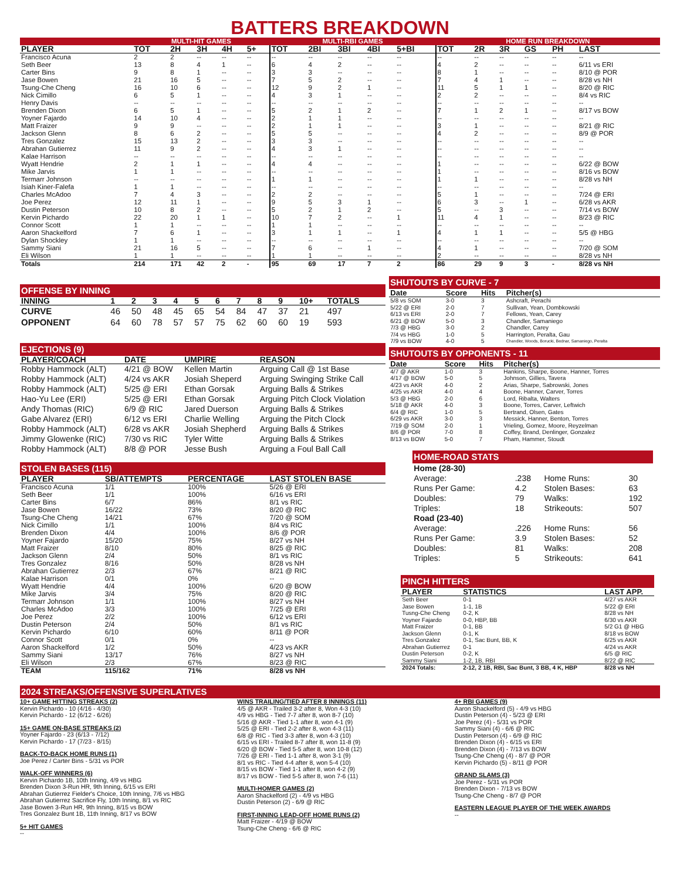BATTERS BREAKDOWN
| | MULTI-HIT GAMES | | | | | MULTI-RBI GAMES | | | | | HOME RUN BREAKDOWN | | | | | |
| PLAYER | TOT | 2H | 3H | 4H | 5+ | TOT | 2BI | 3BI | 4BI | 5+BI | TOT | 2R | 3R | GS | PH | LAST |
| Francisco Acuna | 2 | 2 | -- | -- | -- | -- | -- | -- | -- | -- | -- | -- | -- | -- | -- | -- |
| Seth Beer | 13 | 8 | 4 | 1 | -- | 6 | 4 | 2 | -- | -- | 4 | 2 | -- | -- | -- | 6/11 vs ERI |
| Carter Bins | 9 | 8 | 1 | -- | -- | 3 | 3 | -- | -- | -- | 8 | 1 | -- | -- | -- | 8/10 @ POR |
| Jase Bowen | 21 | 16 | 5 | -- | -- | 7 | 5 | 2 | -- | -- | 7 | 4 | 1 | -- | -- | 8/28 vs NH |
| Tsung-Che Cheng | 16 | 10 | 6 | -- | -- | 12 | 9 | 2 | 1 | -- | 11 | 5 | 1 | 1 | -- | 8/20 @ RIC |
| Nick Cimillo | 6 | 5 | 1 | -- | -- | 4 | 3 | 1 | -- | -- | 2 | 2 | -- | -- | -- | 8/4 vs RIC |
| Henry Davis | -- | -- | -- | -- | -- | -- | -- | -- | -- | -- | -- | -- | -- | -- | -- | -- |
| Brenden Dixon | 6 | 5 | 1 | -- | -- | 5 | 2 | 1 | 2 | -- | 7 | 1 | 2 | 1 | -- | 8/17 vs BOW |
| Yoyner Fajardo | 14 | 10 | 4 | -- | -- | 2 | 1 | 1 | -- | -- | -- | -- | -- | -- | -- | -- |
| Matt Fraizer | 9 | 9 | -- | -- | -- | 2 | 1 | 1 | -- | -- | 3 | 1 | -- | -- | -- | 8/21 @ RIC |
| Jackson Glenn | 8 | 6 | 2 | -- | -- | 5 | 5 | -- | -- | -- | 4 | 2 | -- | -- | -- | 8/9 @ POR |
| Tres Gonzalez | 15 | 13 | 2 | -- | -- | 3 | 3 | -- | -- | -- | -- | -- | -- | -- | -- | -- |
| Abrahan Gutierrez | 11 | 9 | 2 | -- | -- | 4 | 3 | 1 | -- | -- | -- | -- | -- | -- | -- | -- |
| Kalae Harrison | -- | -- | -- | -- | -- | -- | -- | -- | -- | -- | -- | -- | -- | -- | -- | -- |
| Wyatt Hendrie | 2 | 1 | 1 | -- | -- | 4 | 4 | -- | -- | -- | 1 | -- | -- | -- | -- | 6/22 @ BOW |
| Mike Jarvis | 1 | 1 | -- | -- | -- | -- | -- | -- | -- | -- | 1 | -- | -- | -- | -- | 8/16 vs BOW |
| Termarr Johnson | -- | -- | -- | -- | -- | 1 | 1 | -- | -- | -- | 1 | 1 | -- | -- | -- | 8/28 vs NH |
| Isiah Kiner-Falefa | 1 | 1 | -- | -- | -- | -- | -- | -- | -- | -- | -- | -- | -- | -- | -- | -- |
| Charles McAdoo | 7 | 4 | 3 | -- | -- | 2 | 2 | -- | -- | -- | 5 | 1 | -- | -- | -- | 7/24 @ ERI |
| Joe Perez | 12 | 11 | 1 | -- | -- | 9 | 5 | 3 | 1 | -- | 6 | 3 | -- | 1 | -- | 6/28 vs AKR |
| Dustin Peterson | 10 | 8 | 2 | -- | -- | 5 | 2 | 1 | 2 | -- | 5 | -- | 3 | -- | -- | 7/14 vs BOW |
| Kervin Pichardo | 22 | 20 | 1 | 1 | -- | 10 | 7 | 2 | -- | 1 | 11 | 4 | 1 | -- | -- | 8/23 @ RIC |
| Connor Scott | 1 | 1 | -- | -- | -- | 1 | 1 | -- | -- | -- | -- | -- | -- | -- | -- | -- |
| Aaron Shackelford | 7 | 6 | 1 | -- | -- | 3 | 1 | 1 | -- | 1 | 4 | 1 | 1 | -- | -- | 5/5 @ HBG |
| Dylan Shockley | 1 | 1 | -- | -- | -- | -- | -- | -- | -- | -- | -- | -- | -- | -- | -- | -- |
| Sammy Siani | 21 | 16 | 5 | -- | -- | 7 | 6 | -- | 1 | -- | 4 | 1 | -- | -- | -- | 7/20 @ SOM |
| Eli Wilson | 1 | 1 | -- | -- | -- | 1 | 1 | -- | -- | -- | 2 | -- | -- | -- | -- | 8/28 vs NH |
| Totals | 214 | 171 | 42 | 2 | - | 95 | 69 | 17 | 7 | 2 | 86 | 29 | 9 | 3 | - | 8/28 vs NH |
OFFENSE BY INNING
| INNING | 1 | 2 | 3 | 4 | 5 | 6 | 7 | 8 | 9 | 10+ | TOTALS |
| --- | --- | --- | --- | --- | --- | --- | --- | --- | --- | --- | --- |
| CURVE | 46 | 50 | 48 | 45 | 65 | 54 | 84 | 47 | 37 | 21 | 497 |
| OPPONENT | 64 | 60 | 78 | 57 | 57 | 75 | 62 | 60 | 60 | 19 | 593 |
EJECTIONS (9)
| PLAYER/COACH | DATE | UMPIRE | REASON |
| --- | --- | --- | --- |
| Robby Hammock (ALT) | 4/21 @ BOW | Kellen Martin | Arguing Call @ 1st Base |
| Robby Hammock (ALT) | 4/24 vs AKR | Josiah Sheperd | Arguing Swinging Strike Call |
| Robby Hammock (ALT) | 5/25 @ ERI | Ethan Gorsak | Arguing Balls & Strikes |
| Hao-Yu Lee (ERI) | 5/25 @ ERI | Ethan Gorsak | Arguing Pitch Clock Violation |
| Andy Thomas (RIC) | 6/9 @ RIC | Jared Duerson | Arguing Balls & Strikes |
| Gabe Alvarez (ERI) | 6/12 vs ERI | Charlie Welling | Arguing the Pitch Clock |
| Robby Hammock (ALT) | 6/28 vs AKR | Josiah Shepherd | Arguing Balls & Strikes |
| Jimmy Glowenke (RIC) | 7/30 vs RIC | Tyler Witte | Arguing Balls & Strikes |
| Robby Hammock (ALT) | 8/8 @ POR | Jesse Bush | Arguing a Foul Ball Call |
STOLEN BASES (115)
| PLAYER | SB/ATTEMPTS | PERCENTAGE | LAST STOLEN BASE |
| --- | --- | --- | --- |
| Francisco Acuna | 1/1 | 100% | 5/26 @ ERI |
| Seth Beer | 1/1 | 100% | 6/16 vs ERI |
| Carter Bins | 6/7 | 86% | 8/1 vs RIC |
| Jase Bowen | 16/22 | 73% | 8/20 @ RIC |
| Tsung-Che Cheng | 14/21 | 67% | 7/20 @ SOM |
| Nick Cimillo | 1/1 | 100% | 8/4 vs RIC |
| Brenden Dixon | 4/4 | 100% | 8/6 @ POR |
| Yoyner Fajardo | 15/20 | 75% | 8/27 vs NH |
| Matt Fraizer | 8/10 | 80% | 8/25 @ RIC |
| Jackson Glenn | 2/4 | 50% | 8/1 vs RIC |
| Tres Gonzalez | 8/16 | 50% | 8/28 vs NH |
| Abrahan Gutierrez | 2/3 | 67% | 8/21 @ RIC |
| Kalae Harrison | 0/1 | 0% | -- |
| Wyatt Hendrie | 4/4 | 100% | 6/20 @ BOW |
| Mike Jarvis | 3/4 | 75% | 8/20 @ RIC |
| Termarr Johnson | 1/1 | 100% | 8/27 vs NH |
| Charles McAdoo | 3/3 | 100% | 7/25 @ ERI |
| Joe Perez | 2/2 | 100% | 6/12 vs ERI |
| Dustin Peterson | 2/4 | 50% | 8/1 vs RIC |
| Kervin Pichardo | 6/10 | 60% | 8/11 @ POR |
| Connor Scott | 0/1 | 0% | -- |
| Aaron Shackelford | 1/2 | 50% | 4/23 vs AKR |
| Sammy Siani | 13/17 | 76% | 8/27 vs NH |
| Eli Wilson | 2/3 | 67% | 8/23 @ RIC |
| TEAM | 115/162 | 71% | 8/28 vs NH |
SHUTOUTS BY CURVE - 7
| Date | Score | Hits | Pitcher(s) |
| --- | --- | --- | --- |
| 5/8 vs SOM | 3-0 | 3 | Ashcraft, Perachi |
| 5/22 @ ERI | 2-0 | 7 | Sullivan, Yean, Dombkowski |
| 6/13 vs ERI | 2-0 | 7 | Fellows, Yean, Carey |
| 6/21 @ BOW | 5-0 | 3 | Chandler, Samaniego |
| 7/3 @ HBG | 3-0 | 2 | Chandler, Carey |
| 7/4 vs HBG | 1-0 | 5 | Harrington, Peralta, Gau |
| 7/9 vs BOW | 4-0 | 5 | Chandler, Woods, Borucki, Bednar, Samaniego, Peralta |
SHUTOUTS BY OPPONENTS - 11
| Date | Score | Hits | Pitcher(s) |
| --- | --- | --- | --- |
| 4/7 @ AKR | 1-0 | 3 | Hankins, Sharpe, Boone, Hanner, Torres |
| 4/17 @ BOW | 5-0 | 5 | Johnson, Gillies, Tavera |
| 4/23 vs AKR | 4-0 | 2 | Arias, Sharpe, Sabrowski, Jones |
| 4/25 vs AKR | 4-0 | 4 | Boone, Hanner, Carver, Torres |
| 5/3 @ HBG | 2-0 | 6 | Lord, Ribalta, Walters |
| 5/18 @ AKR | 4-0 | 3 | Boone, Torres, Carver, Leftwich |
| 6/4 @ RIC | 1-0 | 5 | Bertrand, Olsen, Gates |
| 6/29 vs AKR | 3-0 | 3 | Messick, Hanner, Benton, Torres |
| 7/19 @ SOM | 2-0 | 1 | Vrieling, Gomez, Moore, Reyzelman |
| 8/6 @ POR | 7-0 | 8 | Coffey, Brand, Denlinger, Gonzalez |
| 8/13 vs BOW | 5-0 | 7 | Pham, Hammer, Stoudt |
HOME-ROAD STATS
| Home (28-30) | | | |
| Average: | .238 | Home Runs: | 30 |
| Runs Per Game: | 4.2 | Stolen Bases: | 63 |
| Doubles: | 79 | Walks: | 192 |
| Triples: | 18 | Strikeouts: | 507 |
| Road (23-40) | | | |
| Average: | .226 | Home Runs: | 56 |
| Runs Per Game: | 3.9 | Stolen Bases: | 52 |
| Doubles: | 81 | Walks: | 208 |
| Triples: | 5 | Strikeouts: | 641 |
PINCH HITTERS
| PLAYER | STATISTICS | LAST APP. |
| --- | --- | --- |
| Seth Beer | 0-1 | 4/27 vs AKR |
| Jase Bowen | 1-1, 1B | 5/22 @ ERI |
| Tusng-Che Cheng | 0-2, K | 8/28 vs NH |
| Yoyner Fajardo | 0-0, HBP, BB | 6/30 vs AKR |
| Matt Fraizer | 0-1, BB | 5/2 G1 @ HBG |
| Jackson Glenn | 0-1, K | 8/18 vs BOW |
| Tres Gonzalez | 0-1, Sac Bunt, BB, K | 6/25 vs AKR |
| Abrahan Gutierrez | 0-1 | 4/24 vs AKR |
| Dustin Peterson | 0-2, K | 6/5 @ RIC |
| Sammy Siani | 1-2, 1B, RBI | 8/22 @ RIC |
| 2024 Totals: | 2-12, 2 1B, RBI, Sac Bunt, 3 BB, 4 K, HBP | 8/28 vs NH |
2024 STREAKS/OFFENSIVE SUPERLATIVES
10+ GAME HITTING STREAKS (2)
Kervin Pichardo - 10 (4/16 - 4/30)
Kervin Pichardo - 12 (6/12 - 6/26)
15+ GAME ON-BASE STREAKS (2)
Yoyner Fajardo - 23 (6/13 - 7/12)
Kervin Pichardo - 17 (7/23 - 8/15)
BACK-TO-BACK HOME RUNS (1)
Joe Perez / Carter Bins - 5/31 vs POR
WALK-OFF WINNERS (6)
Kervin Pichardo 1B, 10th Inning, 4/9 vs HBG
Brenden Dixon 3-Run HR, 9th Inning, 6/15 vs ERI
Abrahan Gutierrez Fielder's Choice, 10th Inning, 7/6 vs HBG
Abrahan Gutierrez Sacrifice Fly, 10th Inning, 8/1 vs RIC
Jase Bowen 3-Run HR, 9th Inning, 8/15 vs BOW
Tres Gonzalez Bunt 1B, 11th Inning, 8/17 vs BOW
5+ HIT GAMES
--
WINS TRAILING/TIED AFTER 8 INNINGS (11)
4/5 @ AKR - Trailed 3-2 after 8, Won 4-3 (10)
4/9 vs HBG - Tied 7-7 after 8, won 8-7 (10)
5/16 @ AKR - Tied 1-1 after 8, won 4-1 (9)
5/25 @ ERI - Tied 2-2 after 8, won 4-3 (11)
6/8 @ RIC - Tied 3-3 after 8, won 4-3 (10)
6/15 vs ERI - Trailed 8-7 after 8, won 11-8 (9)
6/20 @ BOW - Tied 5-5 after 8, won 10-8 (12)
7/26 @ ERI - Tied 1-1 after 8, won 3-1 (9)
8/1 vs RIC - Tied 4-4 after 8, won 5-4 (10)
8/15 vs BOW - Tied 1-1 after 8, won 4-2 (9)
8/17 vs BOW - Tied 5-5 after 8, won 7-6 (11)
MULTI-HOMER GAMES (2)
Aaron Shackelford (2) - 4/9 vs HBG
Dustin Peterson (2) - 6/9 @ RIC
FIRST-INNING LEAD-OFF HOME RUNS (2)
Matt Fraizer - 4/19 @ BOW
Tsung-Che Cheng - 6/6 @ RIC
4+ RBI GAMES (9)
Aaron Shackelford (5) - 4/9 vs HBG
Dustin Peterson (4) - 5/23 @ ERI
Joe Perez (4) - 5/31 vs POR
Sammy Siani (4) - 6/6 @ RIC
Dustin Peterson (4) - 6/9 @ RIC
Brenden Dixon (4) - 6/15 vs ERI
Brenden Dixon (4) - 7/13 vs BOW
Tsung-Che Cheng (4) - 8/7 @ POR
Kervin Pichardo (5) - 8/11 @ POR
GRAND SLAMS (3)
Joe Perez - 5/31 vs POR
Brenden Dixon - 7/13 vs BOW
Tsung-Che Cheng - 8/7 @ POR
EASTERN LEAGUE PLAYER OF THE WEEK AWARDS
--